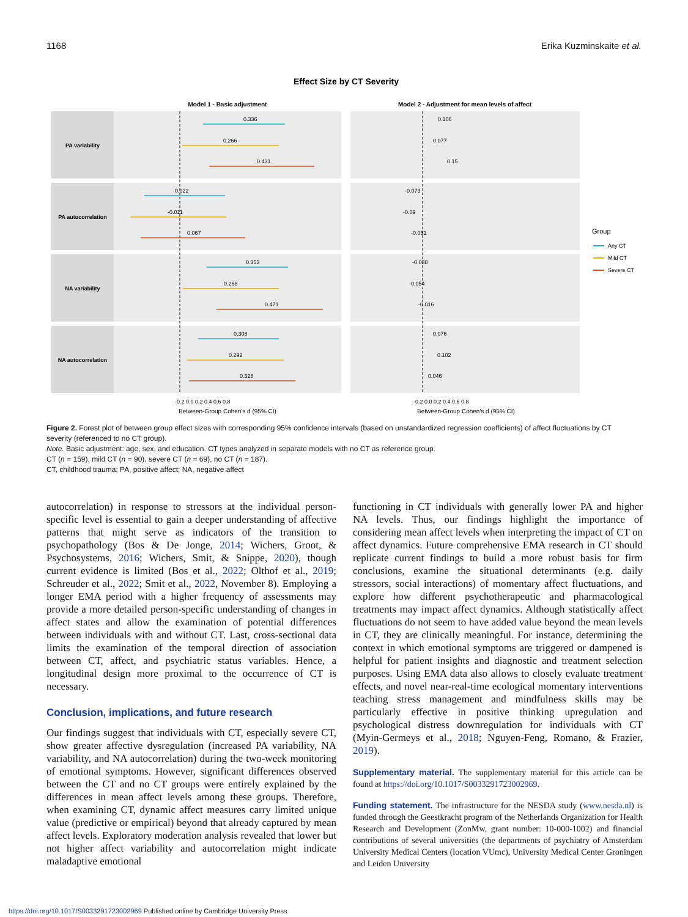1168 Erika Kuzminskaite et al.
Effect Size by CT Severity
Model 1 - Basic adjustment
Model 2 - Adjustment for mean levels of affect
PA variability
PA autocorrelation
NA variability
NA autocorrelation
0.336
0.266
0.431
0.022
-0.011
0.067
0.353
0.268
0.471
0.308
0.292
0.328
0.106
0.077
0.15
-0.073
-0.09
-0.051
-0.038
-0.054
-0.016
0.076
0.102
0.046
-0.2 0.0 0.2 0.4 0.6 0.8
-0.2 0.0 0.2 0.4 0.6 0.8
Between-Group Cohen's d (95% CI)
Between-Group Cohen's d (95% CI)
Group
Any CT
Mild CT
Severe CT
Figure 2. Forest plot of between group effect sizes with corresponding 95% confidence intervals (based on unstandardized regression coefficients) of affect fluctuations by CT severity (referenced to no CT group).
Note. Basic adjustment: age, sex, and education. CT types analyzed in separate models with no CT as reference group.
CT (n = 159), mild CT (n = 90), severe CT (n = 69), no CT (n = 187).
CT, childhood trauma; PA, positive affect; NA, negative affect
autocorrelation) in response to stressors at the individual person-specific level is essential to gain a deeper understanding of affective patterns that might serve as indicators of the transition to psychopathology (Bos & De Jonge, 2014; Wichers, Groot, & Psychosystems, 2016; Wichers, Smit, & Snippe, 2020), though current evidence is limited (Bos et al., 2022; Olthof et al., 2019; Schreuder et al., 2022; Smit et al., 2022, November 8). Employing a longer EMA period with a higher frequency of assessments may provide a more detailed person-specific understanding of changes in affect states and allow the examination of potential differences between individuals with and without CT. Last, cross-sectional data limits the examination of the temporal direction of association between CT, affect, and psychiatric status variables. Hence, a longitudinal design more proximal to the occurrence of CT is necessary.
Conclusion, implications, and future research
Our findings suggest that individuals with CT, especially severe CT, show greater affective dysregulation (increased PA variability, NA variability, and NA autocorrelation) during the two-week monitoring of emotional symptoms. However, significant differences observed between the CT and no CT groups were entirely explained by the differences in mean affect levels among these groups. Therefore, when examining CT, dynamic affect measures carry limited unique value (predictive or empirical) beyond that already captured by mean affect levels. Exploratory moderation analysis revealed that lower but not higher affect variability and autocorrelation might indicate maladaptive emotional
functioning in CT individuals with generally lower PA and higher NA levels. Thus, our findings highlight the importance of considering mean affect levels when interpreting the impact of CT on affect dynamics. Future comprehensive EMA research in CT should replicate current findings to build a more robust basis for firm conclusions, examine the situational determinants (e.g. daily stressors, social interactions) of momentary affect fluctuations, and explore how different psychotherapeutic and pharmacological treatments may impact affect dynamics. Although statistically affect fluctuations do not seem to have added value beyond the mean levels in CT, they are clinically meaningful. For instance, determining the context in which emotional symptoms are triggered or dampened is helpful for patient insights and diagnostic and treatment selection purposes. Using EMA data also allows to closely evaluate treatment effects, and novel near-real-time ecological momentary interventions teaching stress management and mindfulness skills may be particularly effective in positive thinking upregulation and psychological distress downregulation for individuals with CT (Myin-Germeys et al., 2018; Nguyen-Feng, Romano, & Frazier, 2019).
Supplementary material. The supplementary material for this article can be found at https://doi.org/10.1017/S0033291723002969.
Funding statement. The infrastructure for the NESDA study (www.nesda.nl) is funded through the Geestkracht program of the Netherlands Organization for Health Research and Development (ZonMw, grant number: 10-000-1002) and financial contributions of several universities (the departments of psychiatry of Amsterdam University Medical Centers (location VUmc), University Medical Center Groningen and Leiden University
https://doi.org/10.1017/S0033291723002969 Published online by Cambridge University Press